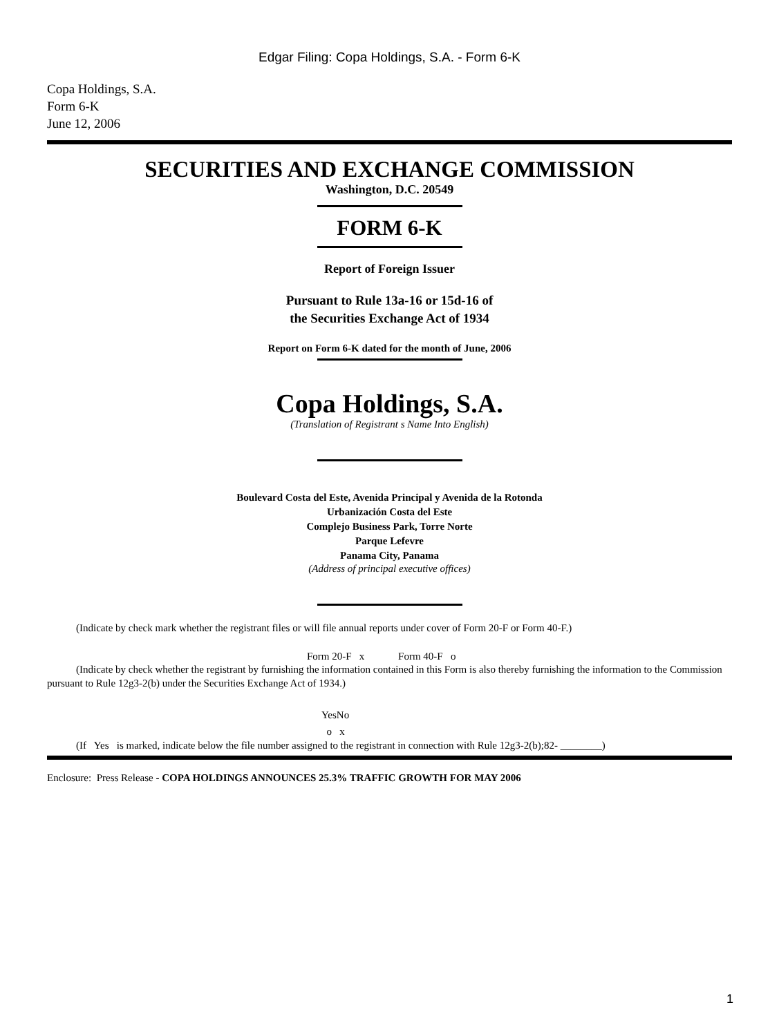Edgar Filing: Copa Holdings, S.A. - Form 6-K
Copa Holdings, S.A.
Form 6-K
June 12, 2006
SECURITIES AND EXCHANGE COMMISSION
Washington, D.C. 20549
FORM 6-K
Report of Foreign Issuer
Pursuant to Rule 13a-16 or 15d-16 of
the Securities Exchange Act of 1934
Report on Form 6-K dated for the month of June, 2006
Copa Holdings, S.A.
(Translation of Registrant s Name Into English)
Boulevard Costa del Este, Avenida Principal y Avenida de la Rotonda
Urbanización Costa del Este
Complejo Business Park, Torre Norte
Parque Lefevre
Panama City, Panama
(Address of principal executive offices)
(Indicate by check mark whether the registrant files or will file annual reports under cover of Form 20-F or Form 40-F.)
Form 20-F x Form 40-F o
(Indicate by check whether the registrant by furnishing the information contained in this Form is also thereby furnishing the information to the Commission pursuant to Rule 12g3-2(b) under the Securities Exchange Act of 1934.)
YesNo
o x
(If Yes is marked, indicate below the file number assigned to the registrant in connection with Rule 12g3-2(b);82- ________)
Enclosure: Press Release - COPA HOLDINGS ANNOUNCES 25.3% TRAFFIC GROWTH FOR MAY 2006
1